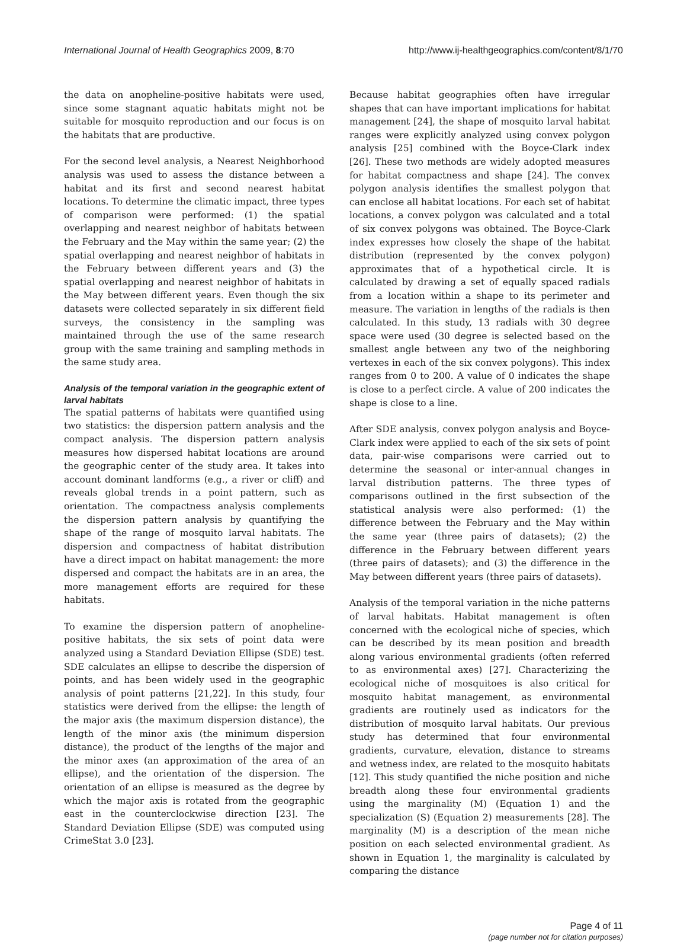International Journal of Health Geographics 2009, 8:70 http://www.ij-healthgeographics.com/content/8/1/70
the data on anopheline-positive habitats were used, since some stagnant aquatic habitats might not be suitable for mosquito reproduction and our focus is on the habitats that are productive.
For the second level analysis, a Nearest Neighborhood analysis was used to assess the distance between a habitat and its first and second nearest habitat locations. To determine the climatic impact, three types of comparison were performed: (1) the spatial overlapping and nearest neighbor of habitats between the February and the May within the same year; (2) the spatial overlapping and nearest neighbor of habitats in the February between different years and (3) the spatial overlapping and nearest neighbor of habitats in the May between different years. Even though the six datasets were collected separately in six different field surveys, the consistency in the sampling was maintained through the use of the same research group with the same training and sampling methods in the same study area.
Analysis of the temporal variation in the geographic extent of larval habitats
The spatial patterns of habitats were quantified using two statistics: the dispersion pattern analysis and the compact analysis. The dispersion pattern analysis measures how dispersed habitat locations are around the geographic center of the study area. It takes into account dominant landforms (e.g., a river or cliff) and reveals global trends in a point pattern, such as orientation. The compactness analysis complements the dispersion pattern analysis by quantifying the shape of the range of mosquito larval habitats. The dispersion and compactness of habitat distribution have a direct impact on habitat management: the more dispersed and compact the habitats are in an area, the more management efforts are required for these habitats.
To examine the dispersion pattern of anopheline-positive habitats, the six sets of point data were analyzed using a Standard Deviation Ellipse (SDE) test. SDE calculates an ellipse to describe the dispersion of points, and has been widely used in the geographic analysis of point patterns [21,22]. In this study, four statistics were derived from the ellipse: the length of the major axis (the maximum dispersion distance), the length of the minor axis (the minimum dispersion distance), the product of the lengths of the major and the minor axes (an approximation of the area of an ellipse), and the orientation of the dispersion. The orientation of an ellipse is measured as the degree by which the major axis is rotated from the geographic east in the counterclockwise direction [23]. The Standard Deviation Ellipse (SDE) was computed using CrimeStat 3.0 [23].
Because habitat geographies often have irregular shapes that can have important implications for habitat management [24], the shape of mosquito larval habitat ranges were explicitly analyzed using convex polygon analysis [25] combined with the Boyce-Clark index [26]. These two methods are widely adopted measures for habitat compactness and shape [24]. The convex polygon analysis identifies the smallest polygon that can enclose all habitat locations. For each set of habitat locations, a convex polygon was calculated and a total of six convex polygons was obtained. The Boyce-Clark index expresses how closely the shape of the habitat distribution (represented by the convex polygon) approximates that of a hypothetical circle. It is calculated by drawing a set of equally spaced radials from a location within a shape to its perimeter and measure. The variation in lengths of the radials is then calculated. In this study, 13 radials with 30 degree space were used (30 degree is selected based on the smallest angle between any two of the neighboring vertexes in each of the six convex polygons). This index ranges from 0 to 200. A value of 0 indicates the shape is close to a perfect circle. A value of 200 indicates the shape is close to a line.
After SDE analysis, convex polygon analysis and Boyce-Clark index were applied to each of the six sets of point data, pair-wise comparisons were carried out to determine the seasonal or inter-annual changes in larval distribution patterns. The three types of comparisons outlined in the first subsection of the statistical analysis were also performed: (1) the difference between the February and the May within the same year (three pairs of datasets); (2) the difference in the February between different years (three pairs of datasets); and (3) the difference in the May between different years (three pairs of datasets).
Analysis of the temporal variation in the niche patterns of larval habitats. Habitat management is often concerned with the ecological niche of species, which can be described by its mean position and breadth along various environmental gradients (often referred to as environmental axes) [27]. Characterizing the ecological niche of mosquitoes is also critical for mosquito habitat management, as environmental gradients are routinely used as indicators for the distribution of mosquito larval habitats. Our previous study has determined that four environmental gradients, curvature, elevation, distance to streams and wetness index, are related to the mosquito habitats [12]. This study quantified the niche position and niche breadth along these four environmental gradients using the marginality (M) (Equation 1) and the specialization (S) (Equation 2) measurements [28]. The marginality (M) is a description of the mean niche position on each selected environmental gradient. As shown in Equation 1, the marginality is calculated by comparing the distance
Page 4 of 11
(page number not for citation purposes)